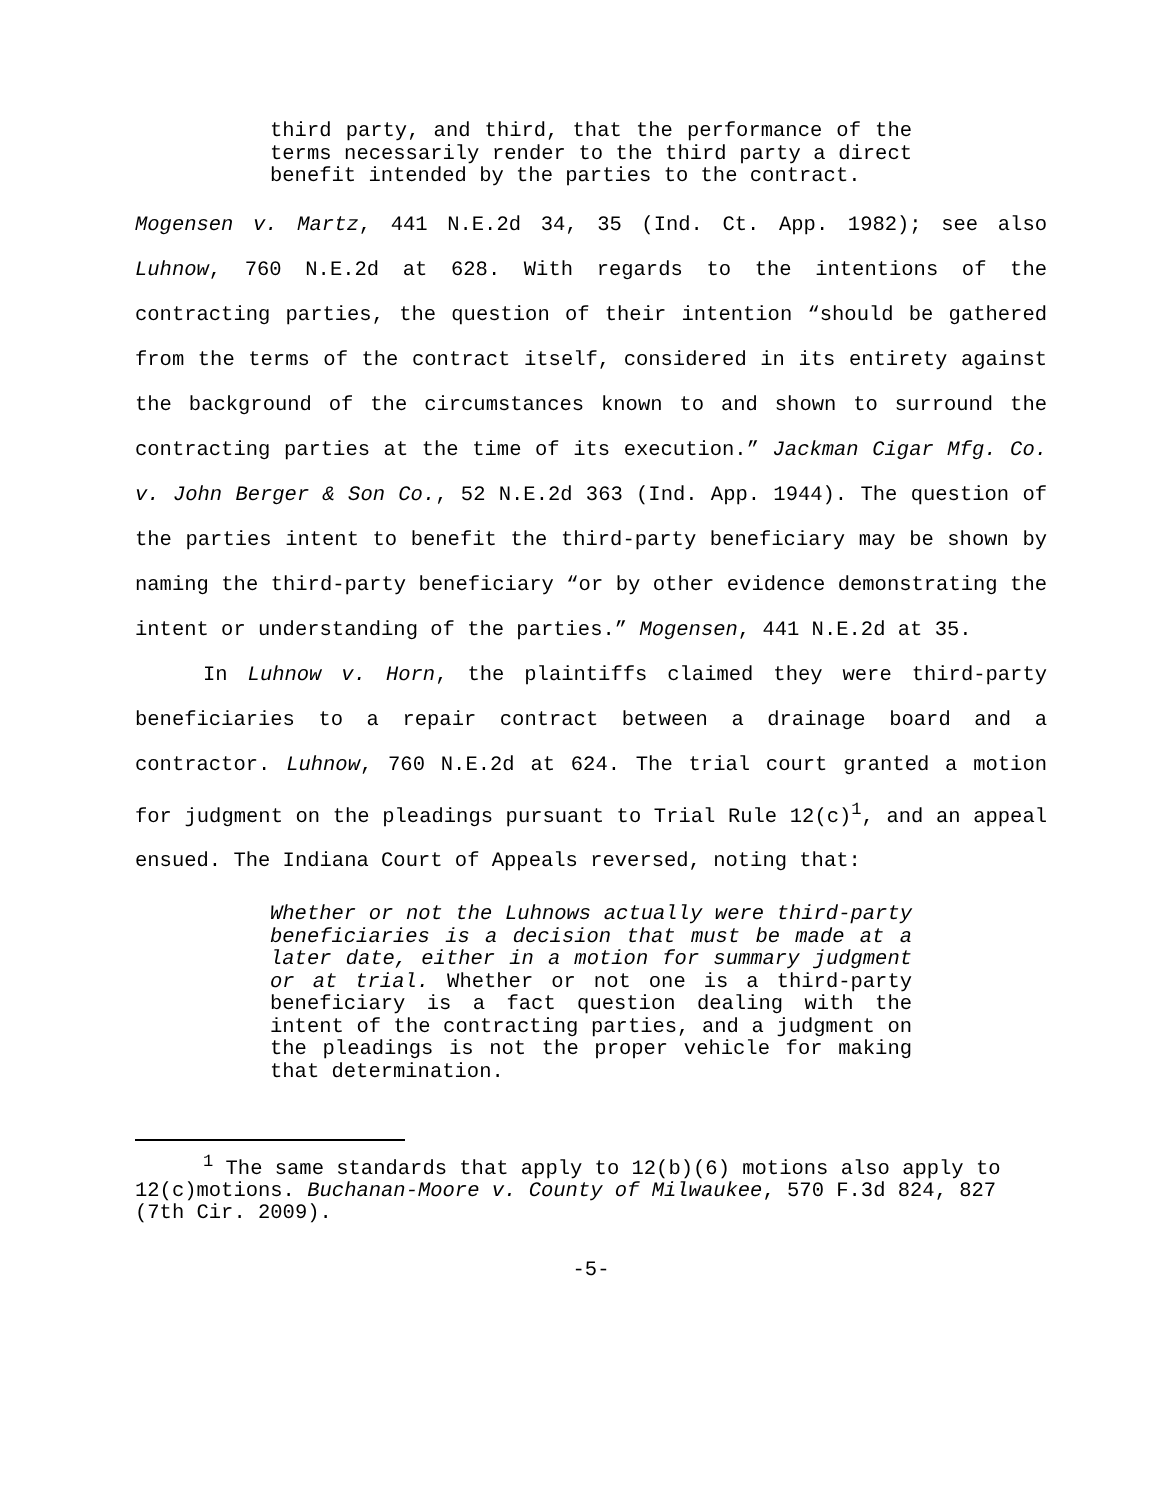third party, and third, that the performance of the terms necessarily render to the third party a direct benefit intended by the parties to the contract.
Mogensen v. Martz, 441 N.E.2d 34, 35 (Ind. Ct. App. 1982); see also Luhnow, 760 N.E.2d at 628. With regards to the intentions of the contracting parties, the question of their intention “should be gathered from the terms of the contract itself, considered in its entirety against the background of the circumstances known to and shown to surround the contracting parties at the time of its execution.” Jackman Cigar Mfg. Co. v. John Berger & Son Co., 52 N.E.2d 363 (Ind. App. 1944). The question of the parties intent to benefit the third-party beneficiary may be shown by naming the third-party beneficiary “or by other evidence demonstrating the intent or understanding of the parties.” Mogensen, 441 N.E.2d at 35.
In Luhnow v. Horn, the plaintiffs claimed they were third-party beneficiaries to a repair contract between a drainage board and a contractor. Luhnow, 760 N.E.2d at 624. The trial court granted a motion for judgment on the pleadings pursuant to Trial Rule 12(c)<sup>1</sup>, and an appeal ensued. The Indiana Court of Appeals reversed, noting that:
Whether or not the Luhnows actually were third-party beneficiaries is a decision that must be made at a later date, either in a motion for summary judgment or at trial. Whether or not one is a third-party beneficiary is a fact question dealing with the intent of the contracting parties, and a judgment on the pleadings is not the proper vehicle for making that determination.
<sup>1</sup> The same standards that apply to 12(b)(6) motions also apply to 12(c)motions. Buchanan-Moore v. County of Milwaukee, 570 F.3d 824, 827 (7th Cir. 2009).
-5-